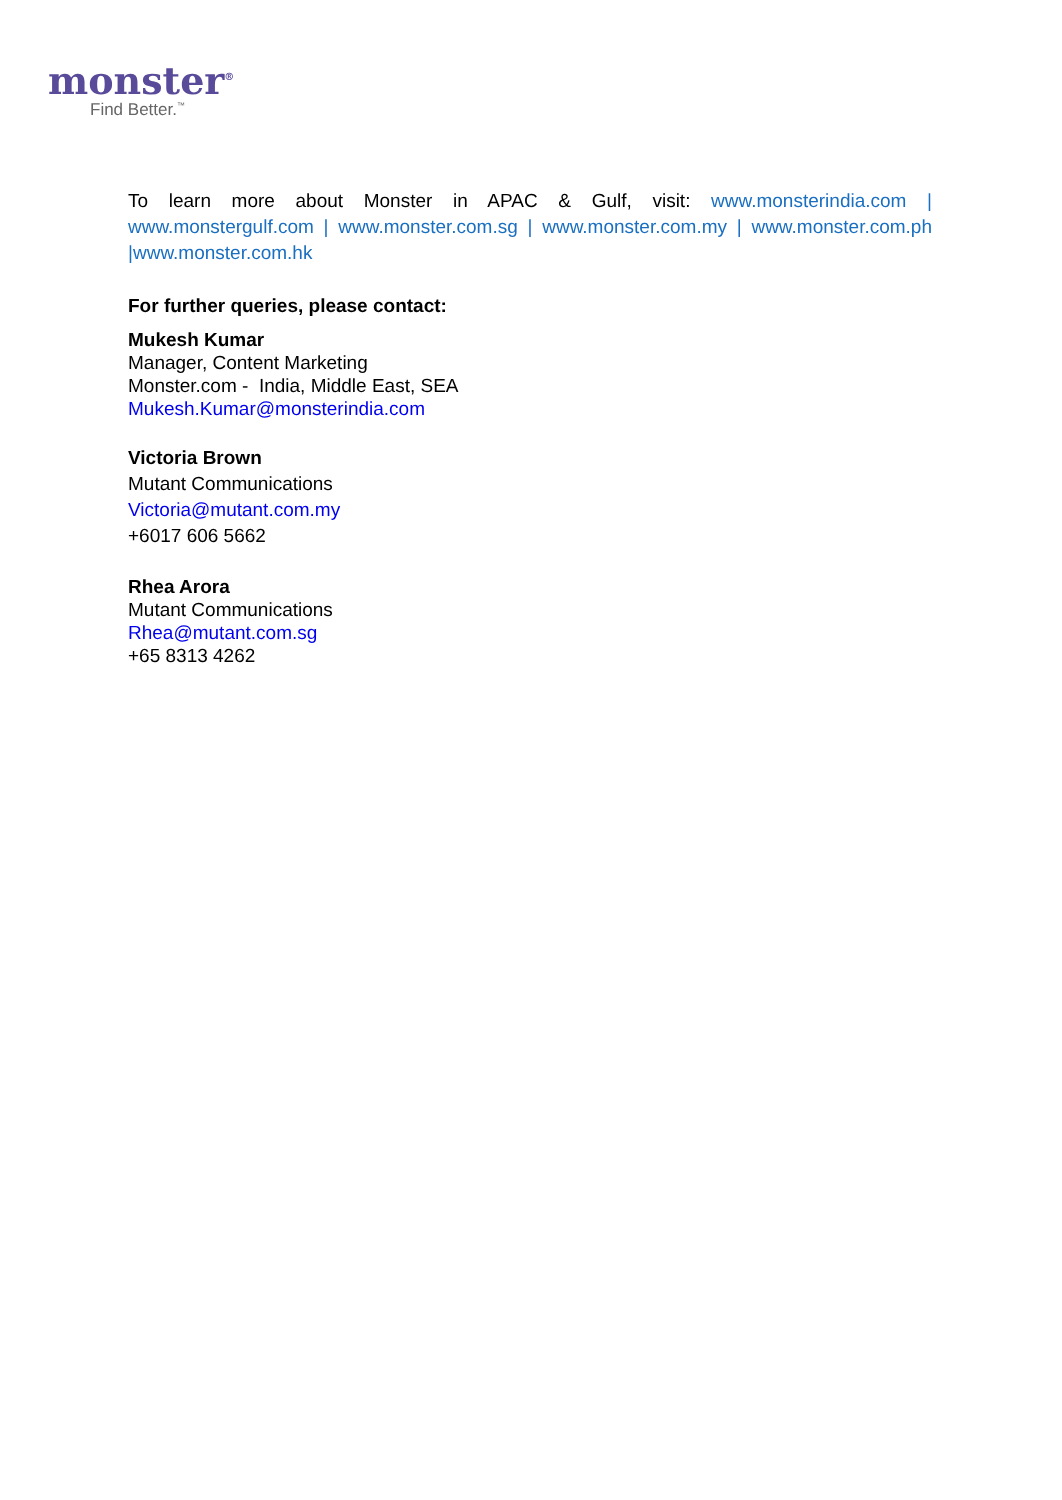monster<sup>®</sup>
Find Better.<sup>™</sup>
To learn more about Monster in APAC & Gulf, visit: www.monsterindia.com | www.monstergulf.com | www.monster.com.sg | www.monster.com.my | www.monster.com.ph |www.monster.com.hk
For further queries, please contact:
Mukesh Kumar
Manager, Content Marketing
Monster.com - India, Middle East, SEA
Mukesh.Kumar@monsterindia.com
Victoria Brown
Mutant Communications
Victoria@mutant.com.my
+6017 606 5662
Rhea Arora
Mutant Communications
Rhea@mutant.com.sg
+65 8313 4262